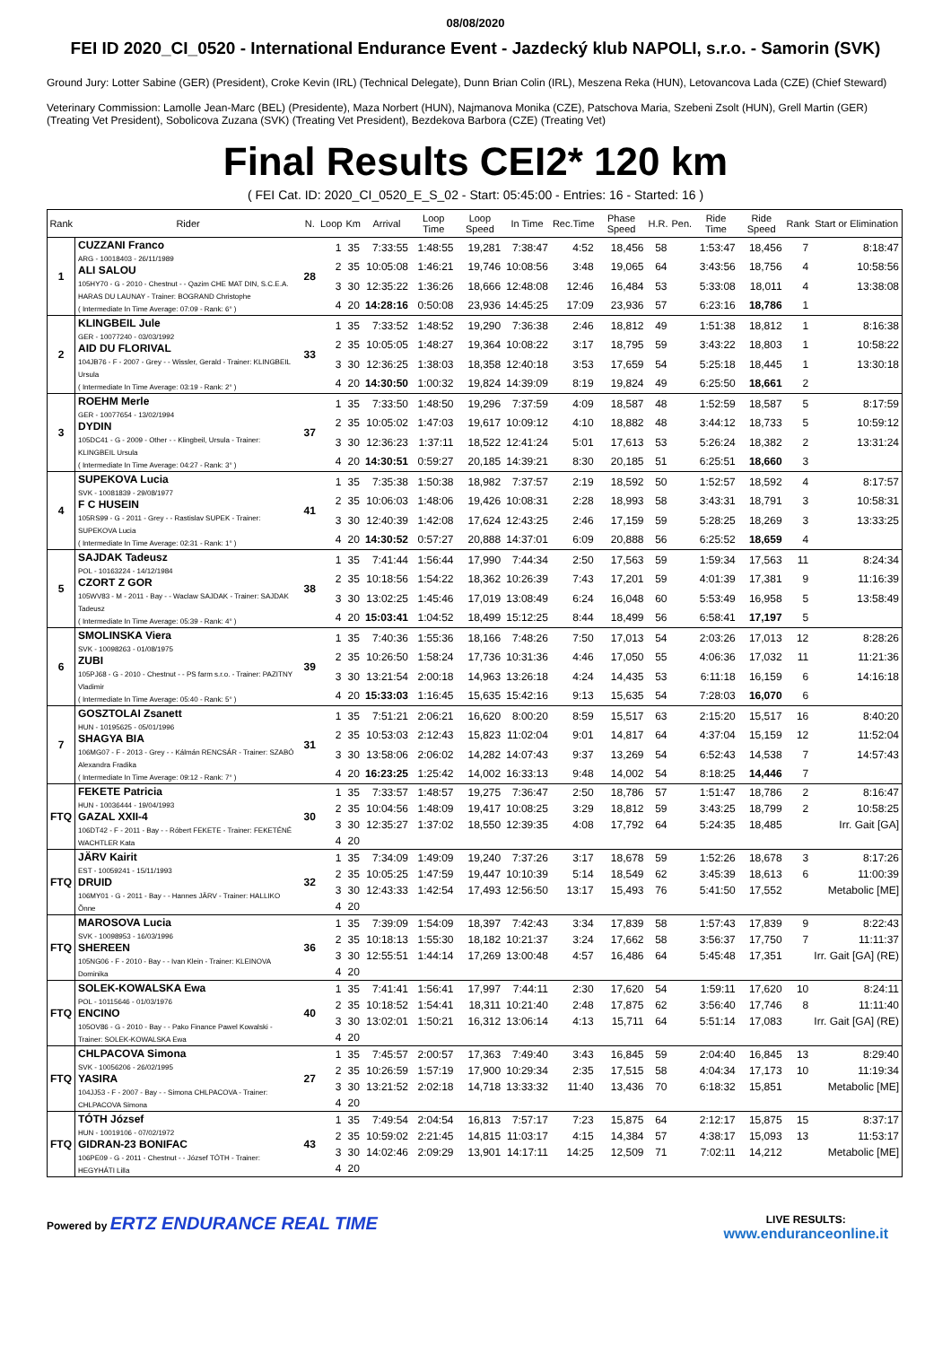08/08/2020
FEI ID 2020_CI_0520 - International Endurance Event - Jazdecký klub NAPOLI, s.r.o. - Samorin (SVK)
Ground Jury: Lotter Sabine (GER) (President), Croke Kevin (IRL) (Technical Delegate), Dunn Brian Colin (IRL), Meszena Reka (HUN), Letovancova Lada (CZE) (Chief Steward)
Veterinary Commission: Lamolle Jean-Marc (BEL) (Presidente), Maza Norbert (HUN), Najmanova Monika (CZE), Patschova Maria, Szebeni Zsolt (HUN), Grell Martin (GER) (Treating Vet President), Sobolicova Zuzana (SVK) (Treating Vet President), Bezdekova Barbora (CZE) (Treating Vet)
Final Results CEI2* 120 km
( FEI Cat. ID: 2020_CI_0520_E_S_02 - Start: 05:45:00 - Entries: 16 - Started: 16 )
| Rank | Rider | N. | Loop | Km | Arrival | Loop Time | Loop Speed | In Time | Rec.Time | Phase Speed | H.R. | Pen. | Ride Time | Ride Speed | Rank | Start or Elimination |
| --- | --- | --- | --- | --- | --- | --- | --- | --- | --- | --- | --- | --- | --- | --- | --- | --- |
| 1 | CUZZANI Franco ARG - 10018403 - 26/11/1989 ALI SALOU 105HY70 - G - 2010 - Chestnut - - Qazim CHE MAT DIN, S.C.E.A. HARAS DU LAUNAY - Trainer: BOGRAND Christophe ( Intermediate In Time Average: 07:09 - Rank: 6° ) | 28 | 1 | 35 | 7:33:55 | 1:48:55 | 19,281 | 7:38:47 | 4:52 | 18,456 | 58 | | 1:53:47 | 18,456 | 7 | 8:18:47 |
| | | | 2 | 35 | 10:05:08 | 1:46:21 | 19,746 | 10:08:56 | 3:48 | 19,065 | 64 | | 3:43:56 | 18,756 | 4 | 10:58:56 |
| | | | 3 | 30 | 12:35:22 | 1:36:26 | 18,666 | 12:48:08 | 12:46 | 16,484 | 53 | | 5:33:08 | 18,011 | 4 | 13:38:08 |
| | | | 4 | 20 | 14:28:16 | 0:50:08 | 23,936 | 14:45:25 | 17:09 | 23,936 | 57 | | 6:23:16 | 18,786 | 1 | |
| 2 | KLINGBEIL Jule GER - 10077240 - 03/03/1992 AID DU FLORIVAL 104JB76 - F - 2007 - Grey - - Wissler, Gerald - Trainer: KLINGBEIL Ursula ( Intermediate In Time Average: 03:19 - Rank: 2° ) | 33 | 1 | 35 | 7:33:52 | 1:48:52 | 19,290 | 7:36:38 | 2:46 | 18,812 | 49 | | 1:51:38 | 18,812 | 1 | 8:16:38 |
| | | | 2 | 35 | 10:05:05 | 1:48:27 | 19,364 | 10:08:22 | 3:17 | 18,795 | 59 | | 3:43:22 | 18,803 | 1 | 10:58:22 |
| | | | 3 | 30 | 12:36:25 | 1:38:03 | 18,358 | 12:40:18 | 3:53 | 17,659 | 54 | | 5:25:18 | 18,445 | 1 | 13:30:18 |
| | | | 4 | 20 | 14:30:50 | 1:00:32 | 19,824 | 14:39:09 | 8:19 | 19,824 | 49 | | 6:25:50 | 18,661 | 2 | |
| 3 | ROEHM Merle GER - 10077654 - 13/02/1994 DYDIN 105DC41 - G - 2009 - Other - - Klingbeil, Ursula - Trainer: KLINGBEIL Ursula ( Intermediate In Time Average: 04:27 - Rank: 3° ) | 37 | 1 | 35 | 7:33:50 | 1:48:50 | 19,296 | 7:37:59 | 4:09 | 18,587 | 48 | | 1:52:59 | 18,587 | 5 | 8:17:59 |
| | | | 2 | 35 | 10:05:02 | 1:47:03 | 19,617 | 10:09:12 | 4:10 | 18,882 | 48 | | 3:44:12 | 18,733 | 5 | 10:59:12 |
| | | | 3 | 30 | 12:36:23 | 1:37:11 | 18,522 | 12:41:24 | 5:01 | 17,613 | 53 | | 5:26:24 | 18,382 | 2 | 13:31:24 |
| | | | 4 | 20 | 14:30:51 | 0:59:27 | 20,185 | 14:39:21 | 8:30 | 20,185 | 51 | | 6:25:51 | 18,660 | 3 | |
| 4 | SUPEKOVA Lucia SVK - 10081839 - 29/08/1977 F C HUSEIN 105RS99 - G - 2011 - Grey - - Rastislav SUPEK - Trainer: SUPEKOVA Lucia ( Intermediate In Time Average: 02:31 - Rank: 1° ) | 41 | 1 | 35 | 7:35:38 | 1:50:38 | 18,982 | 7:37:57 | 2:19 | 18,592 | 50 | | 1:52:57 | 18,592 | 4 | 8:17:57 |
| | | | 2 | 35 | 10:06:03 | 1:48:06 | 19,426 | 10:08:31 | 2:28 | 18,993 | 58 | | 3:43:31 | 18,791 | 3 | 10:58:31 |
| | | | 3 | 30 | 12:40:39 | 1:42:08 | 17,624 | 12:43:25 | 2:46 | 17,159 | 59 | | 5:28:25 | 18,269 | 3 | 13:33:25 |
| | | | 4 | 20 | 14:30:52 | 0:57:27 | 20,888 | 14:37:01 | 6:09 | 20,888 | 56 | | 6:25:52 | 18,659 | 4 | |
| 5 | SAJDAK Tadeusz POL - 10163224 - 14/12/1984 CZORT Z GOR 105WV83 - M - 2011 - Bay - - Waclaw SAJDAK - Trainer: SAJDAK Tadeusz ( Intermediate In Time Average: 05:39 - Rank: 4° ) | 38 | 1 | 35 | 7:41:44 | 1:56:44 | 17,990 | 7:44:34 | 2:50 | 17,563 | 59 | | 1:59:34 | 17,563 | 11 | 8:24:34 |
| | | | 2 | 35 | 10:18:56 | 1:54:22 | 18,362 | 10:26:39 | 7:43 | 17,201 | 59 | | 4:01:39 | 17,381 | 9 | 11:16:39 |
| | | | 3 | 30 | 13:02:25 | 1:45:46 | 17,019 | 13:08:49 | 6:24 | 16,048 | 60 | | 5:53:49 | 16,958 | 5 | 13:58:49 |
| | | | 4 | 20 | 15:03:41 | 1:04:52 | 18,499 | 15:12:25 | 8:44 | 18,499 | 56 | | 6:58:41 | 17,197 | 5 | |
| 6 | SMOLINSKA Viera SVK - 10098263 - 01/08/1975 ZUBI 105PJ68 - G - 2010 - Chestnut - - PS farm s.r.o. - Trainer: PAZITNY Vladimir ( Intermediate In Time Average: 05:40 - Rank: 5° ) | 39 | 1 | 35 | 7:40:36 | 1:55:36 | 18,166 | 7:48:26 | 7:50 | 17,013 | 54 | | 2:03:26 | 17,013 | 12 | 8:28:26 |
| | | | 2 | 35 | 10:26:50 | 1:58:24 | 17,736 | 10:31:36 | 4:46 | 17,050 | 55 | | 4:06:36 | 17,032 | 11 | 11:21:36 |
| | | | 3 | 30 | 13:21:54 | 2:00:18 | 14,963 | 13:26:18 | 4:24 | 14,435 | 53 | | 6:11:18 | 16,159 | 6 | 14:16:18 |
| | | | 4 | 20 | 15:33:03 | 1:16:45 | 15,635 | 15:42:16 | 9:13 | 15,635 | 54 | | 7:28:03 | 16,070 | 6 | |
| 7 | GOSZTOLAI Zsanett HUN - 10195625 - 05/01/1996 SHAGYA BIA 106MG07 - F - 2013 - Grey - - Kálmán RENCSÁR - Trainer: SZABÓ Alexandra Fradika ( Intermediate In Time Average: 09:12 - Rank: 7° ) | 31 | 1 | 35 | 7:51:21 | 2:06:21 | 16,620 | 8:00:20 | 8:59 | 15,517 | 63 | | 2:15:20 | 15,517 | 16 | 8:40:20 |
| | | | 2 | 35 | 10:53:03 | 2:12:43 | 15,823 | 11:02:04 | 9:01 | 14,817 | 64 | | 4:37:04 | 15,159 | 12 | 11:52:04 |
| | | | 3 | 30 | 13:58:06 | 2:06:02 | 14,282 | 14:07:43 | 9:37 | 13,269 | 54 | | 6:52:43 | 14,538 | 7 | 14:57:43 |
| | | | 4 | 20 | 16:23:25 | 1:25:42 | 14,002 | 16:33:13 | 9:48 | 14,002 | 54 | | 8:18:25 | 14,446 | 7 | |
| FTQ | FEKETE Patricia HUN - 10036444 - 19/04/1993 GAZAL XXII-4 106DT42 - F - 2011 - Bay - - Róbert FEKETE - Trainer: FEKETÉNÉ WACHTLER Kata | 30 | 1 | 35 | 7:33:57 | 1:48:57 | 19,275 | 7:36:47 | 2:50 | 18,786 | 57 | | 1:51:47 | 18,786 | 2 | 8:16:47 |
| | | | 2 | 35 | 10:04:56 | 1:48:09 | 19,417 | 10:08:25 | 3:29 | 18,812 | 59 | | 3:43:25 | 18,799 | 2 | 10:58:25 |
| | | | 3 | 30 | 12:35:27 | 1:37:02 | 18,550 | 12:39:35 | 4:08 | 17,792 | 64 | | 5:24:35 | 18,485 | | Irr. Gait [GA] |
| | | | 4 | 20 | | | | | | | | | | | | |
| FTQ | JÄRV Kairit EST - 10059241 - 15/11/1993 DRUID 106MY01 - G - 2011 - Bay - - Hannes JÄRV - Trainer: HALLIKO Õnne | 32 | 1 | 35 | 7:34:09 | 1:49:09 | 19,240 | 7:37:26 | 3:17 | 18,678 | 59 | | 1:52:26 | 18,678 | 3 | 8:17:26 |
| | | | 2 | 35 | 10:05:25 | 1:47:59 | 19,447 | 10:10:39 | 5:14 | 18,549 | 62 | | 3:45:39 | 18,613 | 6 | 11:00:39 |
| | | | 3 | 30 | 12:43:33 | 1:42:54 | 17,493 | 12:56:50 | 13:17 | 15,493 | 76 | | 5:41:50 | 17,552 | | Metabolic [ME] |
| | | | 4 | 20 | | | | | | | | | | | | |
| FTQ | MAROSOVA Lucia SVK - 10098953 - 16/03/1996 SHEREEN 105NG06 - F - 2010 - Bay - - Ivan Klein - Trainer: KLEINOVA Dominika | 36 | 1 | 35 | 7:39:09 | 1:54:09 | 18,397 | 7:42:43 | 3:34 | 17,839 | 58 | | 1:57:43 | 17,839 | 9 | 8:22:43 |
| | | | 2 | 35 | 10:18:13 | 1:55:30 | 18,182 | 10:21:37 | 3:24 | 17,662 | 58 | | 3:56:37 | 17,750 | 7 | 11:11:37 |
| | | | 3 | 30 | 12:55:51 | 1:44:14 | 17,269 | 13:00:48 | 4:57 | 16,486 | 64 | | 5:45:48 | 17,351 | | Irr. Gait [GA] (RE) |
| | | | 4 | 20 | | | | | | | | | | | | |
| FTQ | SOLEK-KOWALSKA Ewa POL - 10115646 - 01/03/1976 ENCINO 105OV86 - G - 2010 - Bay - - Pako Finance Pawel Kowalski - Trainer: SOLEK-KOWALSKA Ewa | 40 | 1 | 35 | 7:41:41 | 1:56:41 | 17,997 | 7:44:11 | 2:30 | 17,620 | 54 | | 1:59:11 | 17,620 | 10 | 8:24:11 |
| | | | 2 | 35 | 10:18:52 | 1:54:41 | 18,311 | 10:21:40 | 2:48 | 17,875 | 62 | | 3:56:40 | 17,746 | 8 | 11:11:40 |
| | | | 3 | 30 | 13:02:01 | 1:50:21 | 16,312 | 13:06:14 | 4:13 | 15,711 | 64 | | 5:51:14 | 17,083 | | Irr. Gait [GA] (RE) |
| | | | 4 | 20 | | | | | | | | | | | | |
| FTQ | CHLPACOVA Simona SVK - 10056206 - 26/02/1995 YASIRA 104JJ53 - F - 2007 - Bay - - Simona CHLPACOVA - Trainer: CHLPACOVA Simona | 27 | 1 | 35 | 7:45:57 | 2:00:57 | 17,363 | 7:49:40 | 3:43 | 16,845 | 59 | | 2:04:40 | 16,845 | 13 | 8:29:40 |
| | | | 2 | 35 | 10:26:59 | 1:57:19 | 17,900 | 10:29:34 | 2:35 | 17,515 | 58 | | 4:04:34 | 17,173 | 10 | 11:19:34 |
| | | | 3 | 30 | 13:21:52 | 2:02:18 | 14,718 | 13:33:32 | 11:40 | 13,436 | 70 | | 6:18:32 | 15,851 | | Metabolic [ME] |
| | | | 4 | 20 | | | | | | | | | | | | |
| FTQ | TÓTH József HUN - 10019106 - 07/02/1972 GIDRAN-23 BONIFAC 106PE09 - G - 2011 - Chestnut - - József TÓTH - Trainer: HEGYHÁTI Lilla | 43 | 1 | 35 | 7:49:54 | 2:04:54 | 16,813 | 7:57:17 | 7:23 | 15,875 | 64 | | 2:12:17 | 15,875 | 15 | 8:37:17 |
| | | | 2 | 35 | 10:59:02 | 2:21:45 | 14,815 | 11:03:17 | 4:15 | 14,384 | 57 | | 4:38:17 | 15,093 | 13 | 11:53:17 |
| | | | 3 | 30 | 14:02:46 | 2:09:29 | 13,901 | 14:17:11 | 14:25 | 12,509 | 71 | | 7:02:11 | 14,212 | | Metabolic [ME] |
| | | | 4 | 20 | | | | | | | | | | | | |
Powered by ERTZ ENDURANCE REAL TIME
LIVE RESULTS:
www.enduranceonline.it